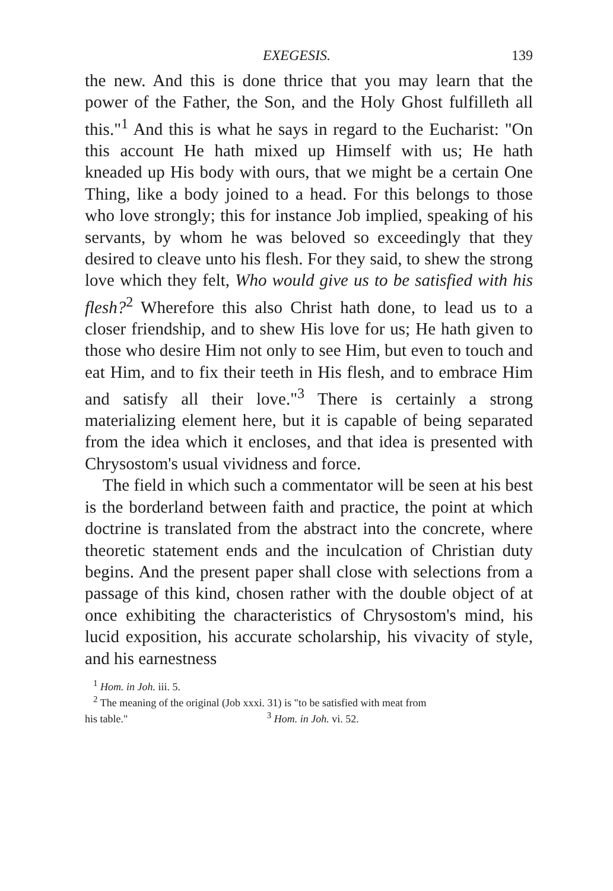EXEGESIS. 139
the new. And this is done thrice that you may learn that the power of the Father, the Son, and the Holy Ghost fulfilleth all this."<sup>1</sup> And this is what he says in regard to the Eucharist: "On this account He hath mixed up Himself with us; He hath kneaded up His body with ours, that we might be a certain One Thing, like a body joined to a head. For this belongs to those who love strongly; this for instance Job implied, speaking of his servants, by whom he was beloved so exceedingly that they desired to cleave unto his flesh. For they said, to shew the strong love which they felt, Who would give us to be satisfied with his flesh?<sup>2</sup> Wherefore this also Christ hath done, to lead us to a closer friendship, and to shew His love for us; He hath given to those who desire Him not only to see Him, but even to touch and eat Him, and to fix their teeth in His flesh, and to embrace Him and satisfy all their love."<sup>3</sup> There is certainly a strong materializing element here, but it is capable of being separated from the idea which it encloses, and that idea is presented with Chrysostom's usual vividness and force.
The field in which such a commentator will be seen at his best is the borderland between faith and practice, the point at which doctrine is translated from the abstract into the concrete, where theoretic statement ends and the inculcation of Christian duty begins. And the present paper shall close with selections from a passage of this kind, chosen rather with the double object of at once exhibiting the characteristics of Chrysostom's mind, his lucid exposition, his accurate scholarship, his vivacity of style, and his earnestness
<sup>1</sup> Hom. in Joh. iii. 5.
<sup>2</sup> The meaning of the original (Job xxxi. 31) is "to be satisfied with meat from
his table." <sup>3</sup> Hom. in Joh. vi. 52.